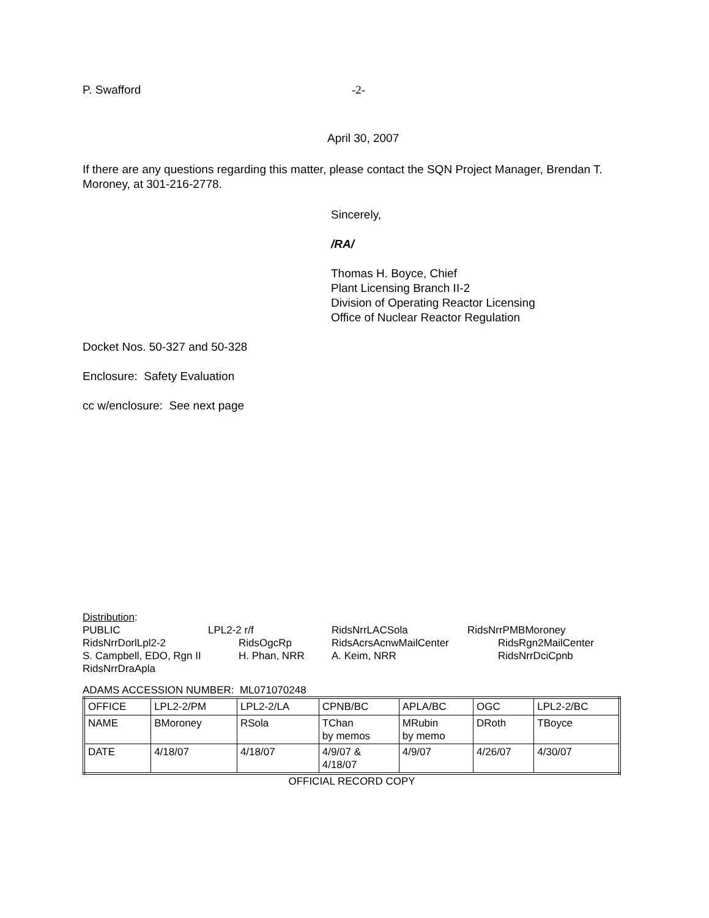P. Swafford -2-
April 30, 2007
If there are any questions regarding this matter, please contact the SQN Project Manager, Brendan T. Moroney, at 301-216-2778.
Sincerely,
/RA/
Thomas H. Boyce, Chief
Plant Licensing Branch II-2
Division of Operating Reactor Licensing
Office of Nuclear Reactor Regulation
Docket Nos. 50-327 and 50-328
Enclosure: Safety Evaluation
cc w/enclosure: See next page
Distribution:
PUBLIC LPL2-2 r/f RidsNrrLACSola RidsNrrPMBMoroney
RidsNrrDorlLpl2-2 RidsOgcRp RidsAcrsAcnwMailCenter RidsRgn2MailCenter
S. Campbell, EDO, Rgn II H. Phan, NRR A. Keim, NRR RidsNrrDciCpnb
RidsNrrDraApla
ADAMS ACCESSION NUMBER: ML071070248
| OFFICE | LPL2-2/PM | LPL2-2/LA | CPNB/BC | APLA/BC | OGC | LPL2-2/BC |
| NAME | BMoroney | RSola | TChan by memos | MRubin by memo | DRoth | TBoyce |
| DATE | 4/18/07 | 4/18/07 | 4/9/07 & 4/18/07 | 4/9/07 | 4/26/07 | 4/30/07 |
OFFICIAL RECORD COPY